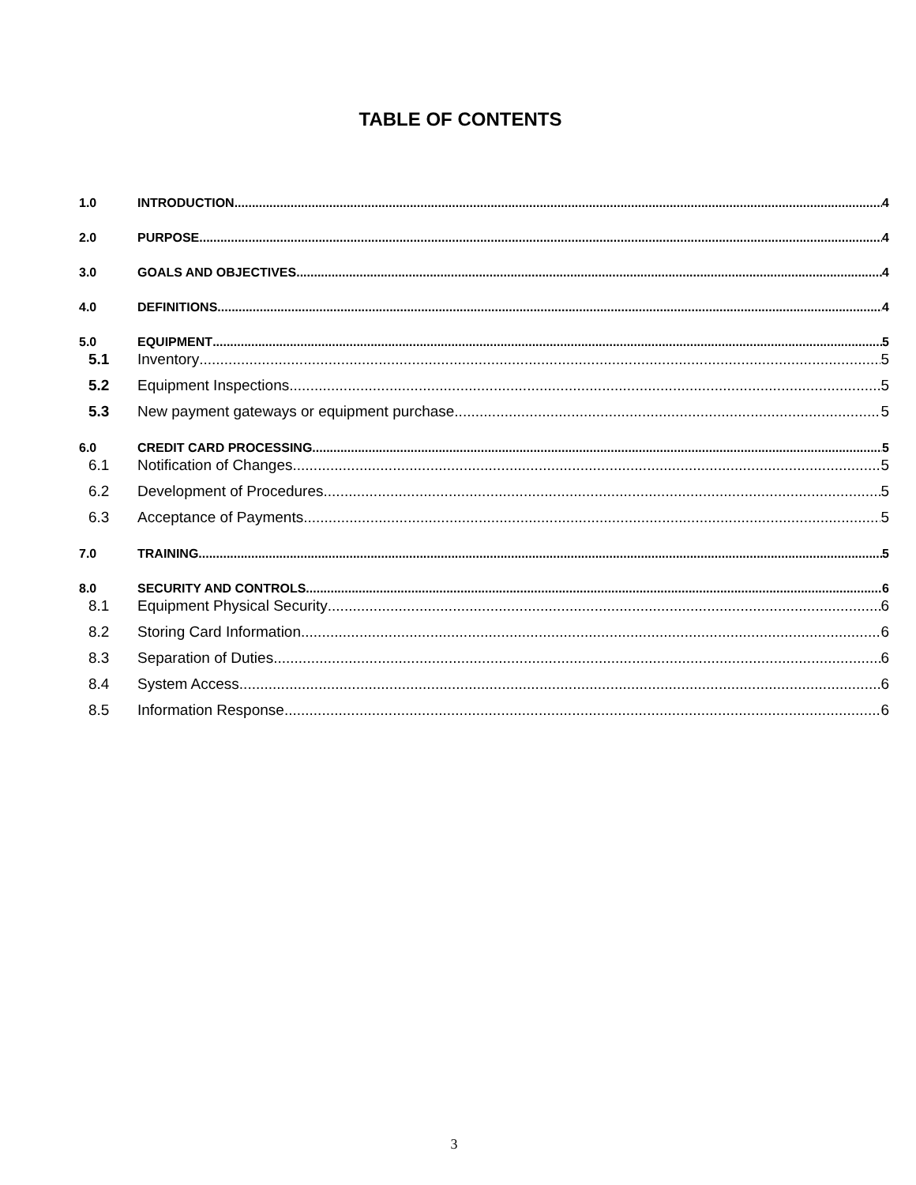TABLE OF CONTENTS
1.0 INTRODUCTION 4
2.0 PURPOSE 4
3.0 GOALS AND OBJECTIVES 4
4.0 DEFINITIONS 4
5.0 EQUIPMENT 5
5.1 Inventory 5
5.2 Equipment Inspections 5
5.3 New payment gateways or equipment purchase 5
6.0 CREDIT CARD PROCESSING 5
6.1 Notification of Changes 5
6.2 Development of Procedures 5
6.3 Acceptance of Payments 5
7.0 TRAINING 5
8.0 SECURITY AND CONTROLS 6
8.1 Equipment Physical Security 6
8.2 Storing Card Information 6
8.3 Separation of Duties 6
8.4 System Access 6
8.5 Information Response 6
3